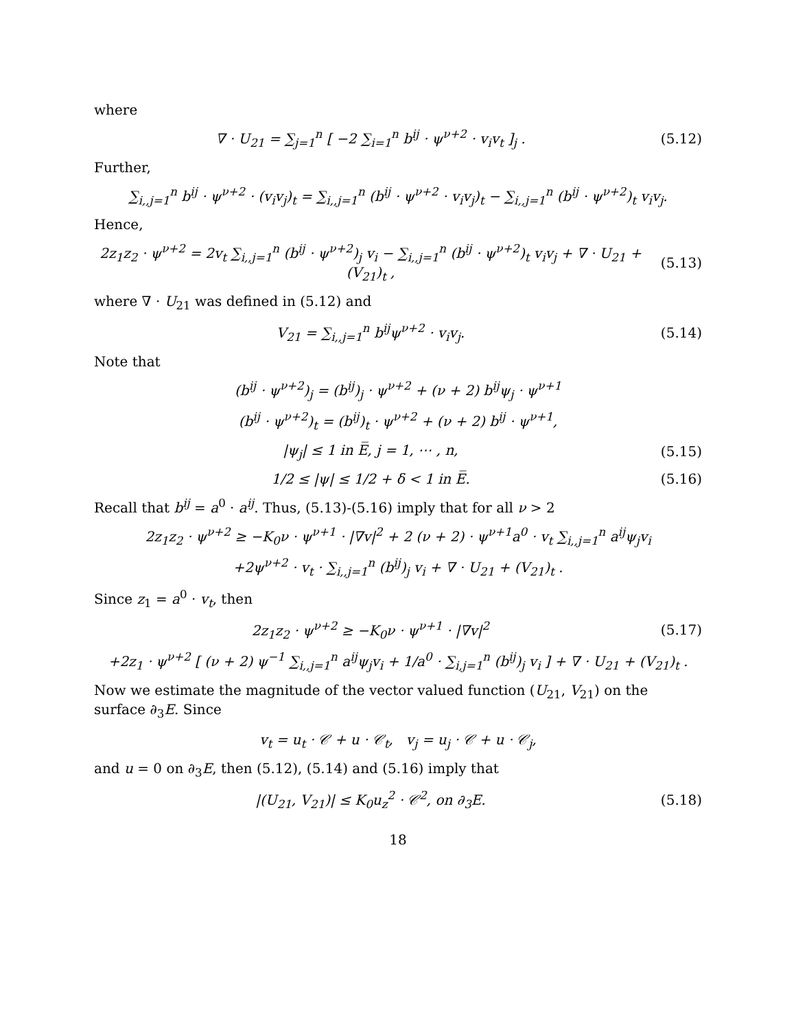where
∇ · U<sub>21</sub> = ∑<sub>j=1</sub><sup>n</sup> [ −2 ∑<sub>i=1</sub><sup>n</sup> b<sup>ij</sup> · ψ<sup>ν+2</sup> · v<sub>i</sub>v<sub>t</sub> ]<sub>j</sub> . (5.12)
Further,
∑<sub>i,,j=1</sub><sup>n</sup> b<sup>ij</sup> · ψ<sup>ν+2</sup> · (v<sub>i</sub>v<sub>j</sub>)<sub>t</sub> = ∑<sub>i,,j=1</sub><sup>n</sup> (b<sup>ij</sup> · ψ<sup>ν+2</sup> · v<sub>i</sub>v<sub>j</sub>)<sub>t</sub> − ∑<sub>i,,j=1</sub><sup>n</sup> (b<sup>ij</sup> · ψ<sup>ν+2</sup>)<sub>t</sub> v<sub>i</sub>v<sub>j</sub>.
Hence,
2z<sub>1</sub>z<sub>2</sub> · ψ<sup>ν+2</sup> = 2v<sub>t</sub> ∑<sub>i,,j=1</sub><sup>n</sup> (b<sup>ij</sup> · ψ<sup>ν+2</sup>)<sub>j</sub> v<sub>i</sub> − ∑<sub>i,,j=1</sub><sup>n</sup> (b<sup>ij</sup> · ψ<sup>ν+2</sup>)<sub>t</sub> v<sub>i</sub>v<sub>j</sub> + ∇ · U<sub>21</sub> + (V<sub>21</sub>)<sub>t</sub> , (5.13)
where ∇ · U<sub>21</sub> was defined in (5.12) and
V<sub>21</sub> = ∑<sub>i,,j=1</sub><sup>n</sup> b<sup>ij</sup>ψ<sup>ν+2</sup> · v<sub>i</sub>v<sub>j</sub>. (5.14)
Note that
(b<sup>ij</sup> · ψ<sup>ν+2</sup>)<sub>j</sub> = (b<sup>ij</sup>)<sub>j</sub> · ψ<sup>ν+2</sup> + (ν + 2) b<sup>ij</sup>ψ<sub>j</sub> · ψ<sup>ν+1</sup>
(b<sup>ij</sup> · ψ<sup>ν+2</sup>)<sub>t</sub> = (b<sup>ij</sup>)<sub>t</sub> · ψ<sup>ν+2</sup> + (ν + 2) b<sup>ij</sup> · ψ<sup>ν+1</sup>,
|ψ<sub>j</sub>| ≤ 1 in E̅, j = 1, ⋯ , n, (5.15)
1/2 ≤ |ψ| ≤ 1/2 + δ < 1 in E̅. (5.16)
Recall that b<sup>ij</sup> = a<sup>0</sup> · a<sup>ij</sup>. Thus, (5.13)-(5.16) imply that for all ν > 2
2z<sub>1</sub>z<sub>2</sub> · ψ<sup>ν+2</sup> ≥ −K<sub>0</sub>ν · ψ<sup>ν+1</sup> · |∇v|<sup>2</sup> + 2 (ν + 2) · ψ<sup>ν+1</sup>a<sup>0</sup> · v<sub>t</sub> ∑<sub>i,,j=1</sub><sup>n</sup> a<sup>ij</sup>ψ<sub>j</sub>v<sub>i</sub>
+2ψ<sup>ν+2</sup> · v<sub>t</sub> · ∑<sub>i,,j=1</sub><sup>n</sup> (b<sup>ij</sup>)<sub>j</sub> v<sub>i</sub> + ∇ · U<sub>21</sub> + (V<sub>21</sub>)<sub>t</sub> .
Since z<sub>1</sub> = a<sup>0</sup> · v<sub>t</sub>, then
2z<sub>1</sub>z<sub>2</sub> · ψ<sup>ν+2</sup> ≥ −K<sub>0</sub>ν · ψ<sup>ν+1</sup> · |∇v|<sup>2</sup> (5.17)
+2z<sub>1</sub> · ψ<sup>ν+2</sup> [ (ν + 2) ψ<sup>−1</sup> ∑<sub>i,,j=1</sub><sup>n</sup> a<sup>ij</sup>ψ<sub>j</sub>v<sub>i</sub> + 1/a<sup>0</sup> · ∑<sub>i,j=1</sub><sup>n</sup> (b<sup>ij</sup>)<sub>j</sub> v<sub>i</sub> ] + ∇ · U<sub>21</sub> + (V<sub>21</sub>)<sub>t</sub> .
Now we estimate the magnitude of the vector valued function (U<sub>21</sub>, V<sub>21</sub>) on the surface ∂<sub>3</sub>E. Since
v<sub>t</sub> = u<sub>t</sub> · 𝒞 + u · 𝒞<sub>t</sub>, v<sub>j</sub> = u<sub>j</sub> · 𝒞 + u · 𝒞<sub>j</sub>,
and u = 0 on ∂<sub>3</sub>E, then (5.12), (5.14) and (5.16) imply that
|(U<sub>21</sub>, V<sub>21</sub>)| ≤ K<sub>0</sub>u<sub>z</sub><sup>2</sup> · 𝒞<sup>2</sup>, on ∂<sub>3</sub>E. (5.18)
18